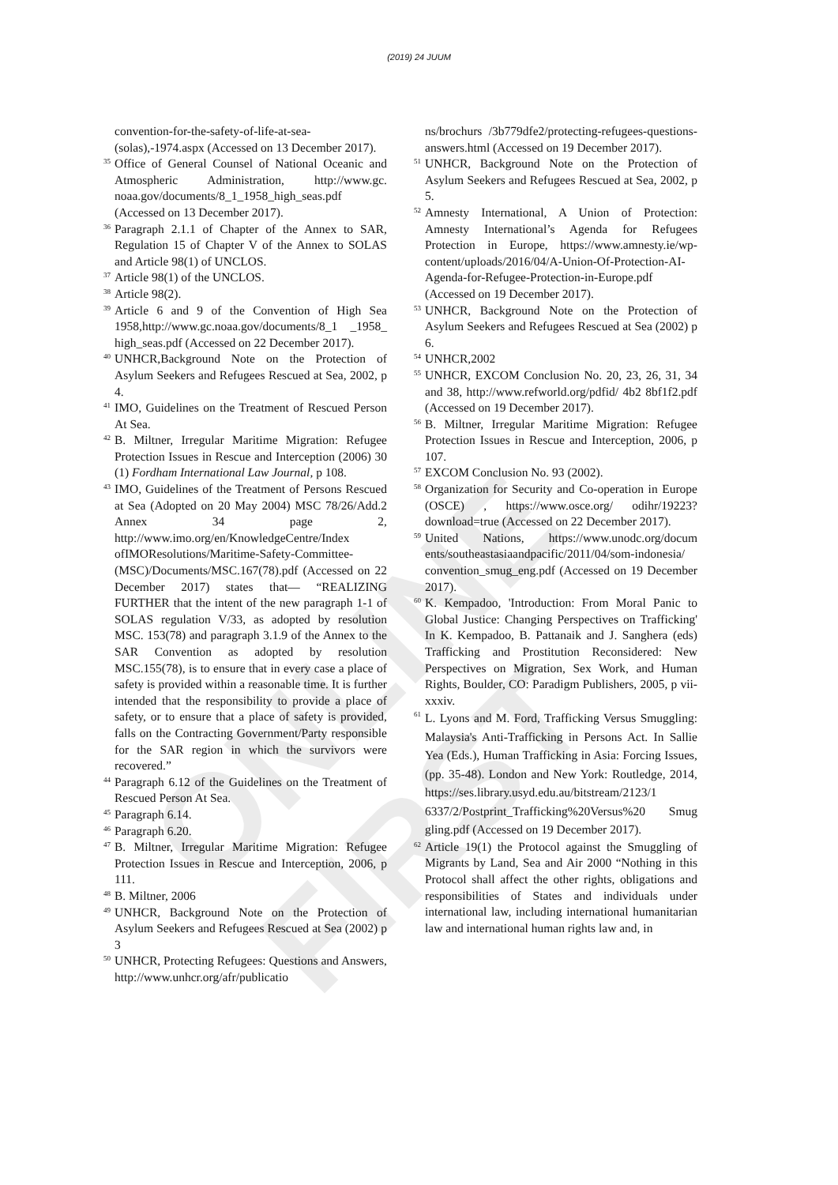(2019) 24 JUUM
ONLINE FIRST
convention-for-the-safety-of-life-at-sea-(solas),-1974.aspx (Accessed on 13 December 2017).
<sup>35</sup>
Office of General Counsel of National Oceanic and Atmospheric Administration, http://www.gc. noaa.gov/documents/8_1_1958_high_seas.pdf (Accessed on 13 December 2017).
<sup>36</sup>
Paragraph 2.1.1 of Chapter of the Annex to SAR, Regulation 15 of Chapter V of the Annex to SOLAS and Article 98(1) of UNCLOS.
<sup>37</sup>
Article 98(1) of the UNCLOS.
<sup>38</sup>
Article 98(2).
<sup>39</sup>
Article 6 and 9 of the Convention of High Sea 1958,http://www.gc.noaa.gov/documents/8_1 _1958_ high_seas.pdf (Accessed on 22 December 2017).
<sup>40</sup>
UNHCR,Background Note on the Protection of Asylum Seekers and Refugees Rescued at Sea, 2002, p 4.
<sup>41</sup>
IMO, Guidelines on the Treatment of Rescued Person At Sea.
<sup>42</sup>
B. Miltner, Irregular Maritime Migration: Refugee Protection Issues in Rescue and Interception (2006) 30 (1) Fordham International Law Journal, p 108.
<sup>43</sup>
IMO, Guidelines of the Treatment of Persons Rescued at Sea (Adopted on 20 May 2004) MSC 78/26/Add.2 Annex 34 page 2, http://www.imo.org/en/KnowledgeCentre/Index ofIMOResolutions/Maritime-Safety-Committee-(MSC)/Documents/MSC.167(78).pdf (Accessed on 22 December 2017) states that— “REALIZING FURTHER that the intent of the new paragraph 1-1 of SOLAS regulation V/33, as adopted by resolution MSC. 153(78) and paragraph 3.1.9 of the Annex to the SAR Convention as adopted by resolution MSC.155(78), is to ensure that in every case a place of safety is provided within a reasonable time. It is further intended that the responsibility to provide a place of safety, or to ensure that a place of safety is provided, falls on the Contracting Government/Party responsible for the SAR region in which the survivors were recovered.”
<sup>44</sup>
Paragraph 6.12 of the Guidelines on the Treatment of Rescued Person At Sea.
<sup>45</sup>
Paragraph 6.14.
<sup>46</sup>
Paragraph 6.20.
<sup>47</sup>
B. Miltner, Irregular Maritime Migration: Refugee Protection Issues in Rescue and Interception, 2006, p 111.
<sup>48</sup>
B. Miltner, 2006
<sup>49</sup>
UNHCR, Background Note on the Protection of Asylum Seekers and Refugees Rescued at Sea (2002) p 3
<sup>50</sup>
UNHCR, Protecting Refugees: Questions and Answers, http://www.unhcr.org/afr/publicatio
ns/brochurs /3b779dfe2/protecting-refugees-questions-answers.html (Accessed on 19 December 2017).
<sup>51</sup>
UNHCR, Background Note on the Protection of Asylum Seekers and Refugees Rescued at Sea, 2002, p 5.
<sup>52</sup>
Amnesty International, A Union of Protection: Amnesty International’s Agenda for Refugees Protection in Europe, https://www.amnesty.ie/wp-content/uploads/2016/04/A-Union-Of-Protection-AI-Agenda-for-Refugee-Protection-in-Europe.pdf (Accessed on 19 December 2017).
<sup>53</sup>
UNHCR, Background Note on the Protection of Asylum Seekers and Refugees Rescued at Sea (2002) p 6.
<sup>54</sup>
UNHCR,2002
<sup>55</sup>
UNHCR, EXCOM Conclusion No. 20, 23, 26, 31, 34 and 38, http://www.refworld.org/pdfid/ 4b2 8bf1f2.pdf (Accessed on 19 December 2017).
<sup>56</sup>
B. Miltner, Irregular Maritime Migration: Refugee Protection Issues in Rescue and Interception, 2006, p 107.
<sup>57</sup>
EXCOM Conclusion No. 93 (2002).
<sup>58</sup>
Organization for Security and Co-operation in Europe (OSCE) , https://www.osce.org/ odihr/19223? download=true (Accessed on 22 December 2017).
<sup>59</sup>
United Nations, https://www.unodc.org/docum ents/southeastasiaandpacific/2011/04/som-indonesia/ convention_smug_eng.pdf (Accessed on 19 December 2017).
<sup>60</sup>
K. Kempadoo, 'Introduction: From Moral Panic to Global Justice: Changing Perspectives on Trafficking' In K. Kempadoo, B. Pattanaik and J. Sanghera (eds) Trafficking and Prostitution Reconsidered: New Perspectives on Migration, Sex Work, and Human Rights, Boulder, CO: Paradigm Publishers, 2005, p vii-xxxiv.
<sup>61</sup>
L. Lyons and M. Ford, Trafficking Versus Smuggling: Malaysia's Anti-Trafficking in Persons Act. In Sallie Yea (Eds.), Human Trafficking in Asia: Forcing Issues, (pp. 35-48). London and New York: Routledge, 2014, https://ses.library.usyd.edu.au/bitstream/2123/1 6337/2/Postprint_Trafficking%20Versus%20 Smug gling.pdf (Accessed on 19 December 2017).
<sup>62</sup>
Article 19(1) the Protocol against the Smuggling of Migrants by Land, Sea and Air 2000 “Nothing in this Protocol shall affect the other rights, obligations and responsibilities of States and individuals under international law, including international humanitarian law and international human rights law and, in